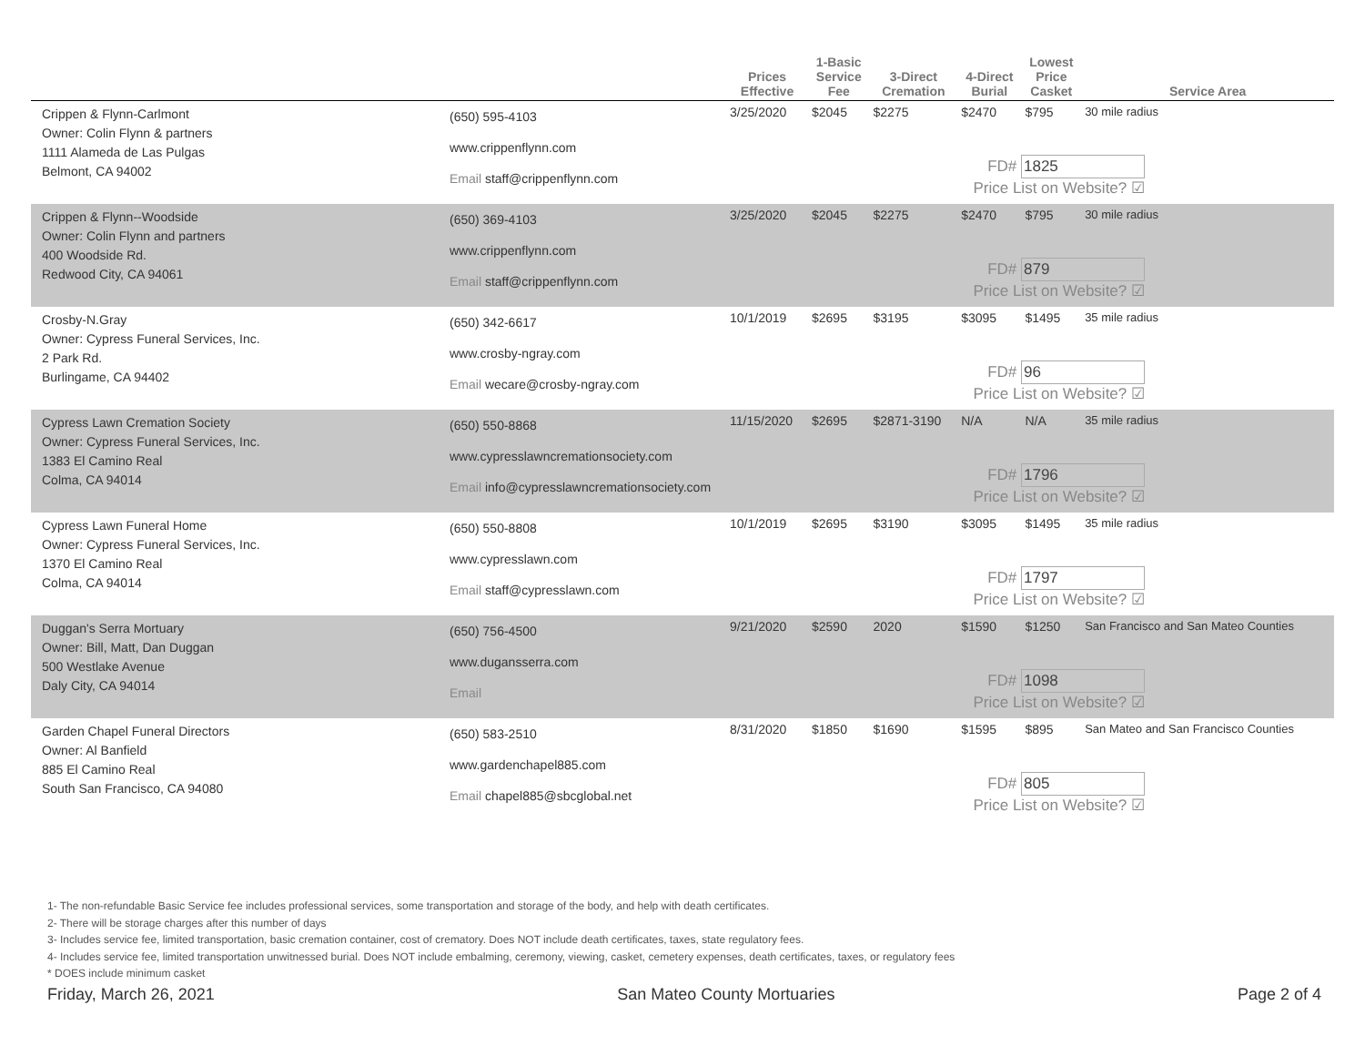| | | Prices Effective | 1-Basic Service Fee | 3-Direct Cremation | 4-Direct Burial | Lowest Price Casket | Service Area |
| --- | --- | --- | --- | --- | --- | --- | --- |
| Crippen & Flynn-Carlmont Owner: Colin Flynn & partners 1111 Alameda de Las Pulgas Belmont, CA 94002 | (650) 595-4103 www.crippenflynn.com Email staff@crippenflynn.com | 3/25/2020 | $2045 | $2275 | $2470 | $795 | 30 mile radius |
| Crippen & Flynn--Woodside Owner: Colin Flynn and partners 400 Woodside Rd. Redwood City, CA 94061 | (650) 369-4103 www.crippenflynn.com Email staff@crippenflynn.com | 3/25/2020 | $2045 | $2275 | $2470 | $795 | 30 mile radius |
| Crosby-N.Gray Owner: Cypress Funeral Services, Inc. 2 Park Rd. Burlingame, CA 94402 | (650) 342-6617 www.crosby-ngray.com Email wecare@crosby-ngray.com | 10/1/2019 | $2695 | $3195 | $3095 | $1495 | 35 mile radius |
| Cypress Lawn Cremation Society Owner: Cypress Funeral Services, Inc. 1383 El Camino Real Colma, CA 94014 | (650) 550-8868 www.cypresslawncremationsociety.com Email info@cypresslawncremationsociety.com | 11/15/2020 | $2695 | $2871-3190 | N/A | N/A | 35 mile radius |
| Cypress Lawn Funeral Home Owner: Cypress Funeral Services, Inc. 1370 El Camino Real Colma, CA 94014 | (650) 550-8808 www.cypresslawn.com Email staff@cypresslawn.com | 10/1/2019 | $2695 | $3190 | $3095 | $1495 | 35 mile radius |
| Duggan's Serra Mortuary Owner: Bill, Matt, Dan Duggan 500 Westlake Avenue Daly City, CA 94014 | (650) 756-4500 www.dugansserra.com Email | 9/21/2020 | $2590 | 2020 | $1590 | $1250 | San Francisco and San Mateo Counties |
| Garden Chapel Funeral Directors Owner: Al Banfield 885 El Camino Real South San Francisco, CA 94080 | (650) 583-2510 www.gardenchapel885.com Email chapel885@sbcglobal.net | 8/31/2020 | $1850 | $1690 | $1595 | $895 | San Mateo and San Francisco Counties |
FD# 1825
Price List on Website? ☑
FD# 879
Price List on Website? ☑
FD# 96
Price List on Website? ☑
FD# 1796
Price List on Website? ☑
FD# 1797
Price List on Website? ☑
FD# 1098
Price List on Website? ☑
FD# 805
Price List on Website? ☑
1- The non-refundable Basic Service fee includes professional services, some transportation and storage of the body, and help with death certificates.
2- There will be storage charges after this number of days
3- Includes service fee, limited transportation, basic cremation container, cost of crematory. Does NOT include death certificates, taxes, state regulatory fees.
4- Includes service fee, limited transportation unwitnessed burial. Does NOT include embalming, ceremony, viewing, casket, cemetery expenses, death certificates, taxes, or regulatory fees
* DOES include minimum casket
Friday, March 26, 2021 San Mateo County Mortuaries Page 2 of 4